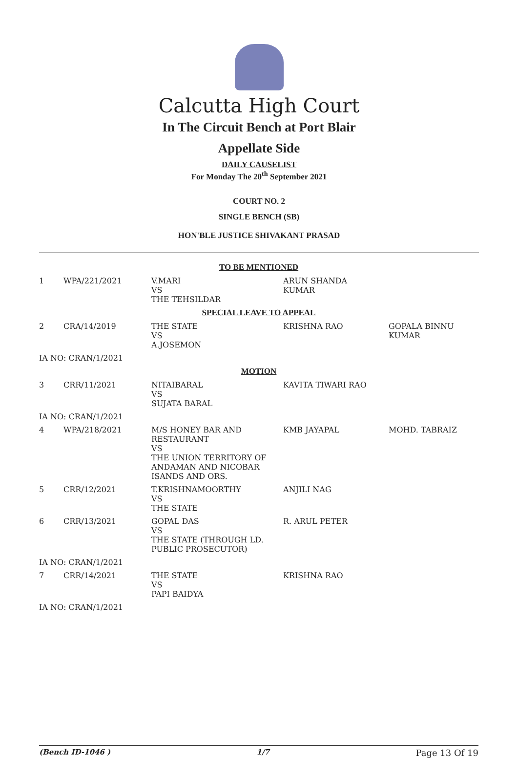Calcutta High Court
In The Circuit Bench at Port Blair
Appellate Side
DAILY CAUSELIST
For Monday The 20<sup>th</sup> September 2021
COURT NO. 2
SINGLE BENCH (SB)
HON'BLE JUSTICE SHIVAKANT PRASAD
| TO BE MENTIONED | | | | |
| 1 | WPA/221/2021 | V.MARI VS THE TEHSILDAR | ARUN SHANDA KUMAR | |
| SPECIAL LEAVE TO APPEAL | | | | |
| 2 | CRA/14/2019 | THE STATE VS A.JOSEMON | KRISHNA RAO | GOPALA BINNU KUMAR |
| IA NO: CRAN/1/2021 | | | | |
| MOTION | | | | |
| 3 | CRR/11/2021 | NITAIBARAL VS SUJATA BARAL | KAVITA TIWARI RAO | |
| IA NO: CRAN/1/2021 | | | | |
| 4 | WPA/218/2021 | M/S HONEY BAR AND RESTAURANT VS THE UNION TERRITORY OF ANDAMAN AND NICOBAR ISANDS AND ORS. | KMB JAYAPAL | MOHD. TABRAIZ |
| 5 | CRR/12/2021 | T.KRISHNAMOORTHY VS THE STATE | ANJILI NAG | |
| 6 | CRR/13/2021 | GOPAL DAS VS THE STATE (THROUGH LD. PUBLIC PROSECUTOR) | R. ARUL PETER | |
| IA NO: CRAN/1/2021 | | | | |
| 7 | CRR/14/2021 | THE STATE VS PAPI BAIDYA | KRISHNA RAO | |
| IA NO: CRAN/1/2021 | | | | |
(Bench ID-1046 ) 1/7 Page 13 Of 19